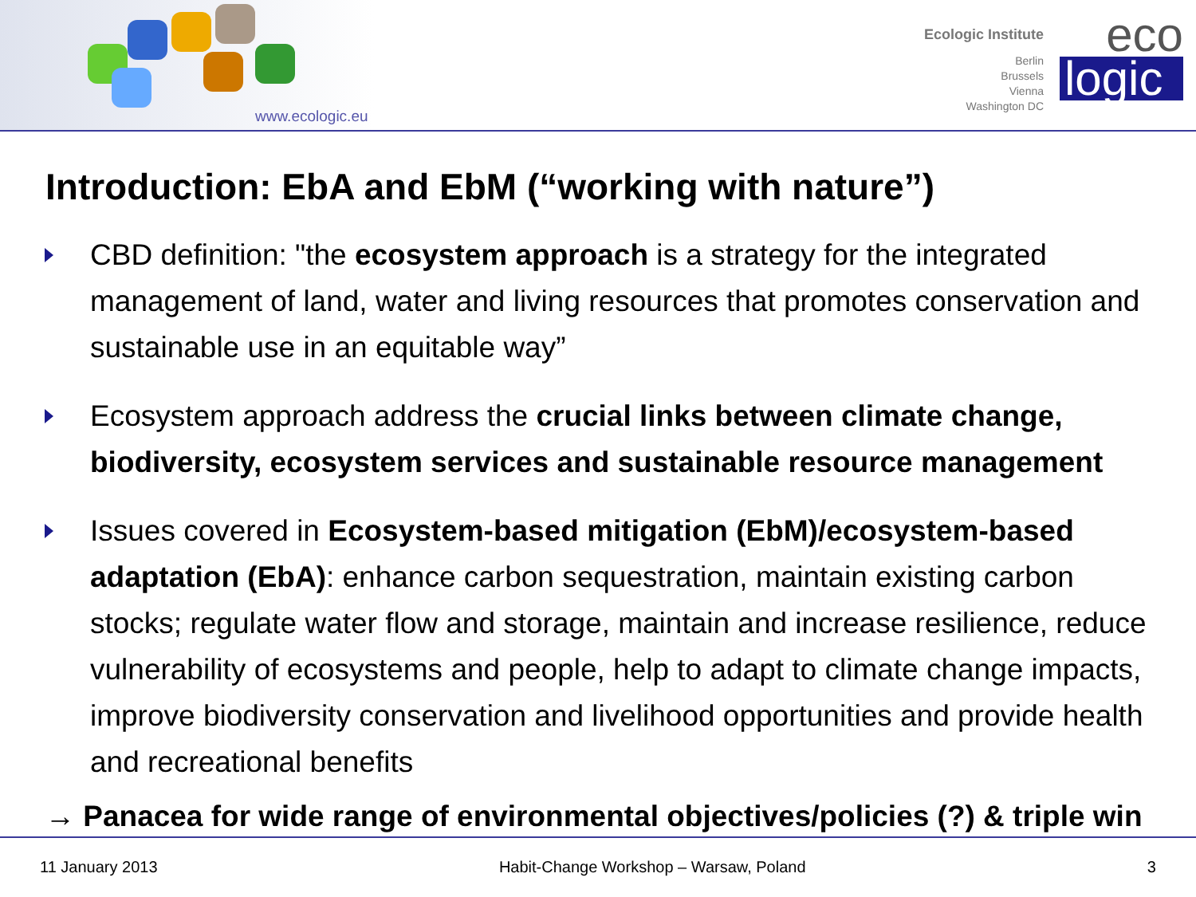www.ecologic.eu
Ecologic Institute
Berlin
Brussels
Vienna
Washington DC
eco
logic
Introduction: EbA and EbM (“working with nature”)
CBD definition: "the ecosystem approach is a strategy for the integrated management of land, water and living resources that promotes conservation and sustainable use in an equitable way”
Ecosystem approach address the crucial links between climate change, biodiversity, ecosystem services and sustainable resource management
Issues covered in Ecosystem-based mitigation (EbM)/ecosystem-based adaptation (EbA): enhance carbon sequestration, maintain existing carbon stocks; regulate water flow and storage, maintain and increase resilience, reduce vulnerability of ecosystems and people, help to adapt to climate change impacts, improve biodiversity conservation and livelihood opportunities and provide health and recreational benefits
→ Panacea for wide range of environmental objectives/policies (?) & triple win
11 January 2013 Habit-Change Workshop – Warsaw, Poland 3